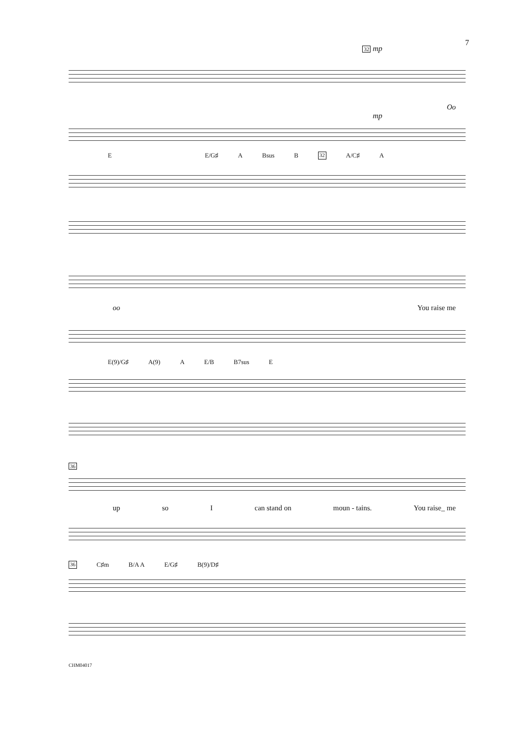7
32 mp
Oo
mp
E E/G♯ A Bsus B 32 A/C♯ A
oo You raise me
E(9)/G♯ A(9) A E/B B7sus E
36
up so I can stand on moun - tains. You raise_ me
36 C♯m B/A A E/G♯ B(9)/D♯
CHM04017